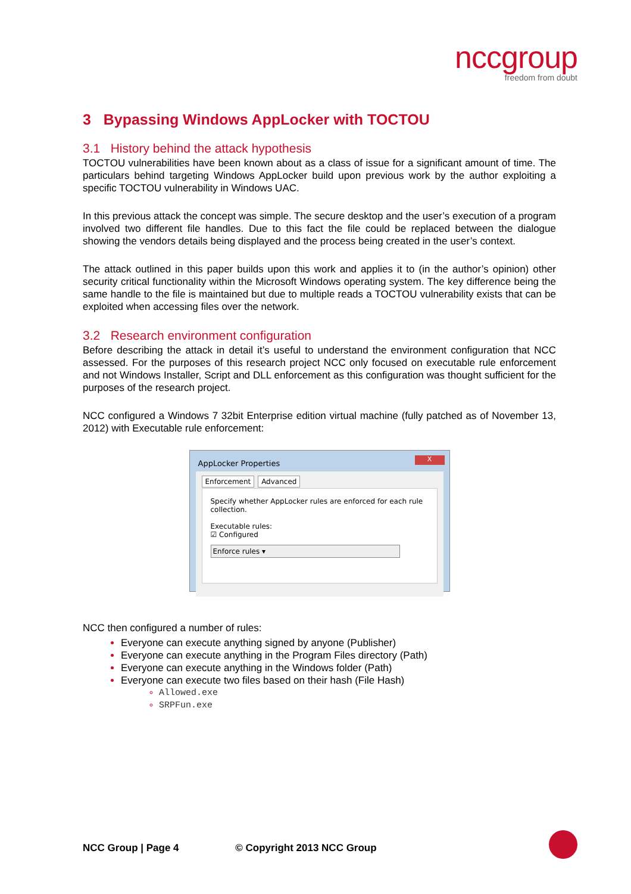nccgroup
freedom from doubt
3 Bypassing Windows AppLocker with TOCTOU
3.1 History behind the attack hypothesis
TOCTOU vulnerabilities have been known about as a class of issue for a significant amount of time. The particulars behind targeting Windows AppLocker build upon previous work by the author exploiting a specific TOCTOU vulnerability in Windows UAC.
In this previous attack the concept was simple. The secure desktop and the user’s execution of a program involved two different file handles. Due to this fact the file could be replaced between the dialogue showing the vendors details being displayed and the process being created in the user’s context.
The attack outlined in this paper builds upon this work and applies it to (in the author’s opinion) other security critical functionality within the Microsoft Windows operating system. The key difference being the same handle to the file is maintained but due to multiple reads a TOCTOU vulnerability exists that can be exploited when accessing files over the network.
3.2 Research environment configuration
Before describing the attack in detail it’s useful to understand the environment configuration that NCC assessed. For the purposes of this research project NCC only focused on executable rule enforcement and not Windows Installer, Script and DLL enforcement as this configuration was thought sufficient for the purposes of the research project.
NCC configured a Windows 7 32bit Enterprise edition virtual machine (fully patched as of November 13, 2012) with Executable rule enforcement:
AppLocker Properties
X
Enforcement Advanced
Specify whether AppLocker rules are enforced for each rule collection.
Executable rules:
☑ Configured
Enforce rules ▾
NCC then configured a number of rules:
Everyone can execute anything signed by anyone (Publisher)
Everyone can execute anything in the Program Files directory (Path)
Everyone can execute anything in the Windows folder (Path)
Everyone can execute two files based on their hash (File Hash)
Allowed.exe
SRPFun.exe
NCC Group | Page 4 © Copyright 2013 NCC Group